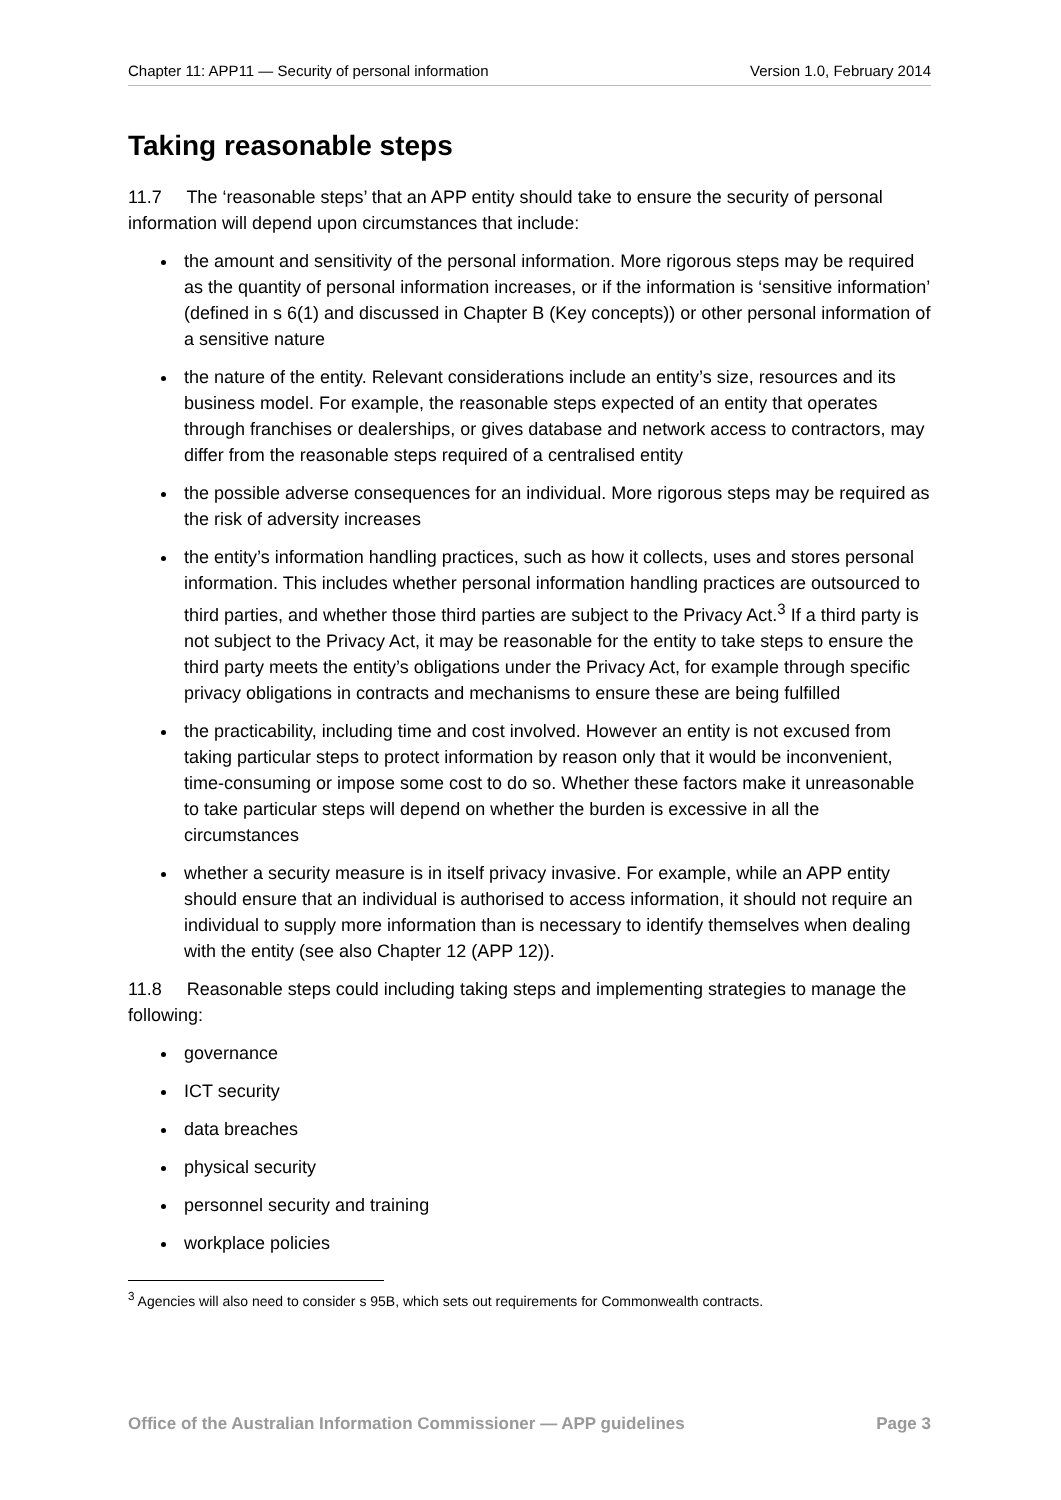Chapter 11: APP11 — Security of personal information Version 1.0, February 2014
Taking reasonable steps
11.7 The ‘reasonable steps’ that an APP entity should take to ensure the security of personal information will depend upon circumstances that include:
the amount and sensitivity of the personal information. More rigorous steps may be required as the quantity of personal information increases, or if the information is ‘sensitive information’ (defined in s 6(1) and discussed in Chapter B (Key concepts)) or other personal information of a sensitive nature
the nature of the entity. Relevant considerations include an entity’s size, resources and its business model. For example, the reasonable steps expected of an entity that operates through franchises or dealerships, or gives database and network access to contractors, may differ from the reasonable steps required of a centralised entity
the possible adverse consequences for an individual. More rigorous steps may be required as the risk of adversity increases
the entity’s information handling practices, such as how it collects, uses and stores personal information. This includes whether personal information handling practices are outsourced to third parties, and whether those third parties are subject to the Privacy Act.<sup>3</sup> If a third party is not subject to the Privacy Act, it may be reasonable for the entity to take steps to ensure the third party meets the entity’s obligations under the Privacy Act, for example through specific privacy obligations in contracts and mechanisms to ensure these are being fulfilled
the practicability, including time and cost involved. However an entity is not excused from taking particular steps to protect information by reason only that it would be inconvenient, time-consuming or impose some cost to do so. Whether these factors make it unreasonable to take particular steps will depend on whether the burden is excessive in all the circumstances
whether a security measure is in itself privacy invasive. For example, while an APP entity should ensure that an individual is authorised to access information, it should not require an individual to supply more information than is necessary to identify themselves when dealing with the entity (see also Chapter 12 (APP 12)).
11.8 Reasonable steps could including taking steps and implementing strategies to manage the following:
governance
ICT security
data breaches
physical security
personnel security and training
workplace policies
<sup>3</sup> Agencies will also need to consider s 95B, which sets out requirements for Commonwealth contracts.
Office of the Australian Information Commissioner — APP guidelines Page 3